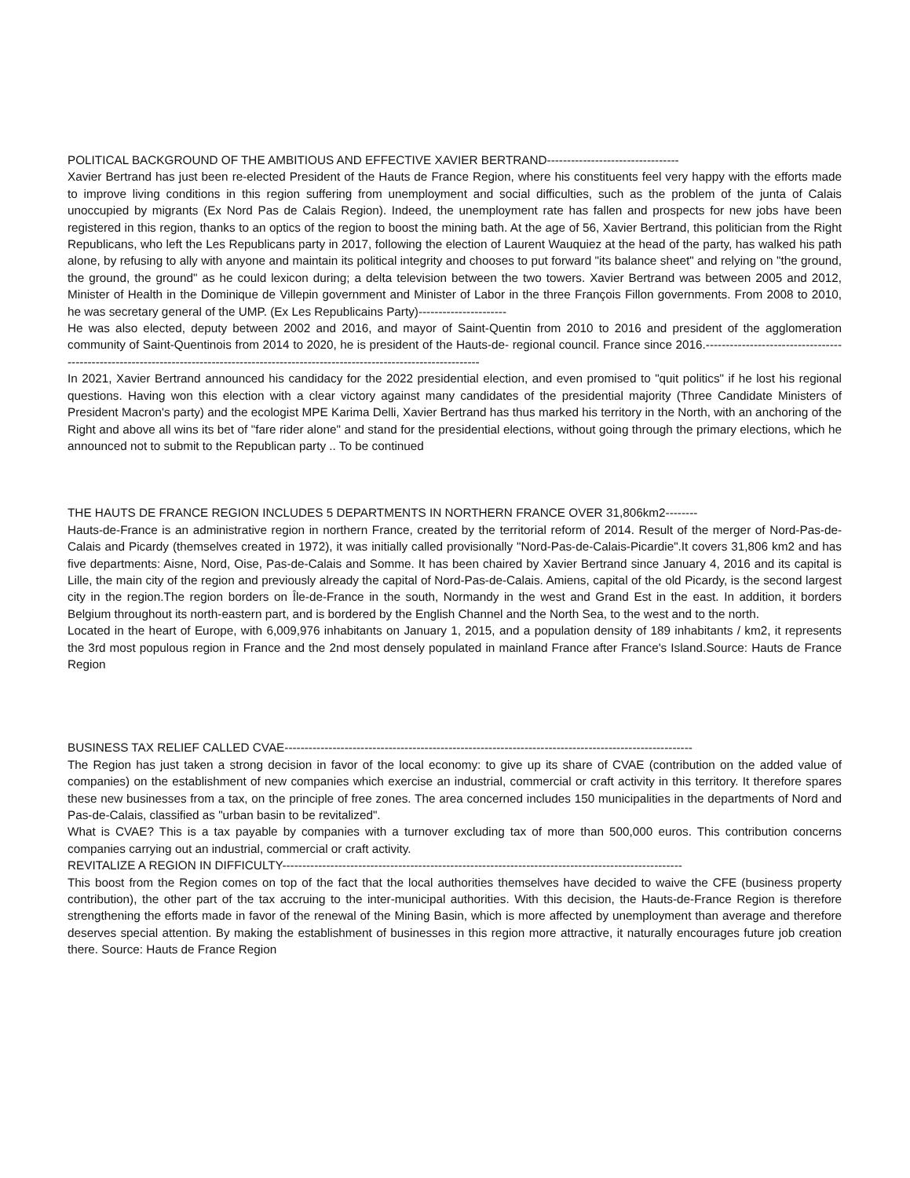POLITICAL BACKGROUND OF THE AMBITIOUS AND EFFECTIVE XAVIER BERTRAND---------------------------------
Xavier Bertrand has just been re-elected President of the Hauts de France Region, where his constituents feel very happy with the efforts made to improve living conditions in this region suffering from unemployment and social difficulties, such as the problem of the junta of Calais unoccupied by migrants (Ex Nord Pas de Calais Region). Indeed, the unemployment rate has fallen and prospects for new jobs have been registered in this region, thanks to an optics of the region to boost the mining bath. At the age of 56, Xavier Bertrand, this politician from the Right Republicans, who left the Les Republicans party in 2017, following the election of Laurent Wauquiez at the head of the party, has walked his path alone, by refusing to ally with anyone and maintain its political integrity and chooses to put forward "its balance sheet" and relying on "the ground, the ground, the ground" as he could lexicon during; a delta television between the two towers. Xavier Bertrand was between 2005 and 2012, Minister of Health in the Dominique de Villepin government and Minister of Labor in the three François Fillon governments. From 2008 to 2010, he was secretary general of the UMP. (Ex Les Republicains Party)----------------------
He was also elected, deputy between 2002 and 2016, and mayor of Saint-Quentin from 2010 to 2016 and president of the agglomeration community of Saint-Quentinois from 2014 to 2020, he is president of the Hauts-de- regional council. France since 2016.-----------------------------------------------------------------------------------------------------------------------------------------
In 2021, Xavier Bertrand announced his candidacy for the 2022 presidential election, and even promised to "quit politics" if he lost his regional questions. Having won this election with a clear victory against many candidates of the presidential majority (Three Candidate Ministers of President Macron's party) and the ecologist MPE Karima Delli, Xavier Bertrand has thus marked his territory in the North, with an anchoring of the Right and above all wins its bet of "fare rider alone" and stand for the presidential elections, without going through the primary elections, which he announced not to submit to the Republican party .. To be continued
THE HAUTS DE FRANCE REGION INCLUDES 5 DEPARTMENTS IN NORTHERN FRANCE OVER 31,806km2--------
Hauts-de-France is an administrative region in northern France, created by the territorial reform of 2014. Result of the merger of Nord-Pas-de-Calais and Picardy (themselves created in 1972), it was initially called provisionally "Nord-Pas-de-Calais-Picardie".It covers 31,806 km2 and has five departments: Aisne, Nord, Oise, Pas-de-Calais and Somme. It has been chaired by Xavier Bertrand since January 4, 2016 and its capital is Lille, the main city of the region and previously already the capital of Nord-Pas-de-Calais. Amiens, capital of the old Picardy, is the second largest city in the region.The region borders on Île-de-France in the south, Normandy in the west and Grand Est in the east. In addition, it borders Belgium throughout its north-eastern part, and is bordered by the English Channel and the North Sea, to the west and to the north.
Located in the heart of Europe, with 6,009,976 inhabitants on January 1, 2015, and a population density of 189 inhabitants / km2, it represents the 3rd most populous region in France and the 2nd most densely populated in mainland France after France's Island.Source: Hauts de France Region
BUSINESS TAX RELIEF CALLED CVAE------------------------------------------------------------------------------------------------------
The Region has just taken a strong decision in favor of the local economy: to give up its share of CVAE (contribution on the added value of companies) on the establishment of new companies which exercise an industrial, commercial or craft activity in this territory. It therefore spares these new businesses from a tax, on the principle of free zones. The area concerned includes 150 municipalities in the departments of Nord and Pas-de-Calais, classified as "urban basin to be revitalized".
What is CVAE? This is a tax payable by companies with a turnover excluding tax of more than 500,000 euros. This contribution concerns companies carrying out an industrial, commercial or craft activity.
REVITALIZE A REGION IN DIFFICULTY----------------------------------------------------------------------------------------------------
This boost from the Region comes on top of the fact that the local authorities themselves have decided to waive the CFE (business property contribution), the other part of the tax accruing to the inter-municipal authorities. With this decision, the Hauts-de-France Region is therefore strengthening the efforts made in favor of the renewal of the Mining Basin, which is more affected by unemployment than average and therefore deserves special attention. By making the establishment of businesses in this region more attractive, it naturally encourages future job creation there. Source: Hauts de France Region